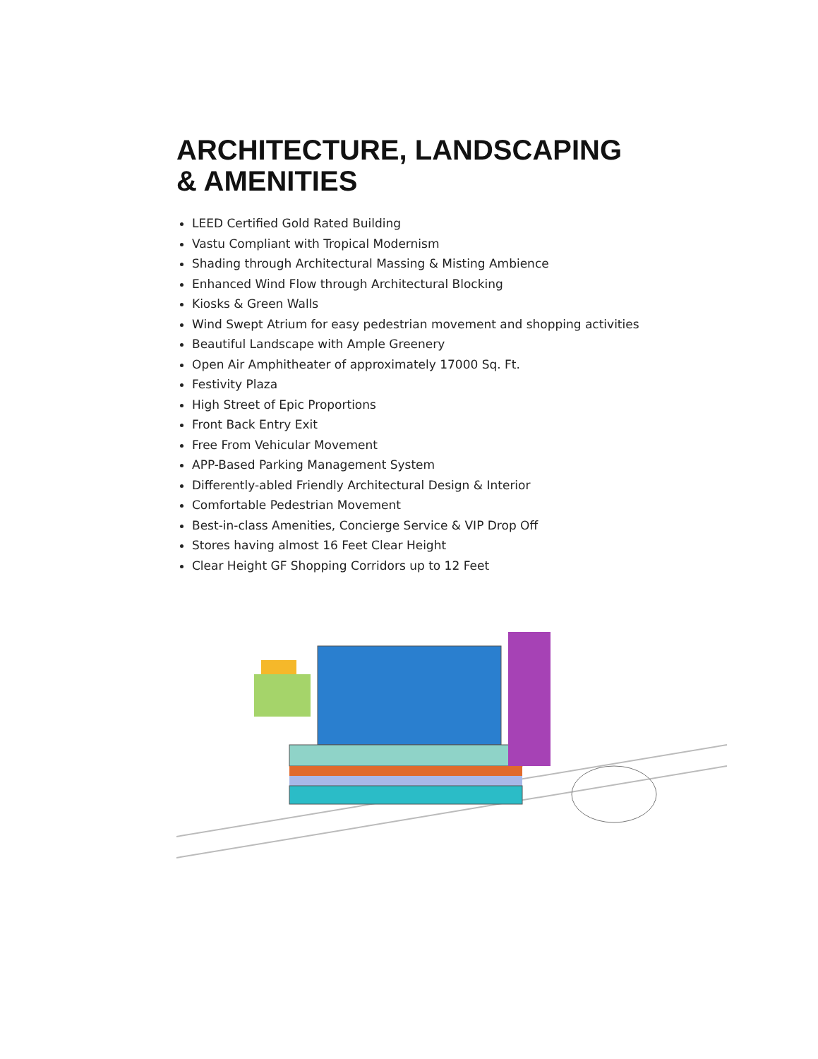ARCHITECTURE, LANDSCAPING
& AMENITIES
LEED Certified Gold Rated Building
Vastu Compliant with Tropical Modernism
Shading through Architectural Massing & Misting Ambience
Enhanced Wind Flow through Architectural Blocking
Kiosks & Green Walls
Wind Swept Atrium for easy pedestrian movement and shopping activities
Beautiful Landscape with Ample Greenery
Open Air Amphitheater of approximately 17000 Sq. Ft.
Festivity Plaza
High Street of Epic Proportions
Front Back Entry Exit
Free From Vehicular Movement
APP-Based Parking Management System
Differently-abled Friendly Architectural Design & Interior
Comfortable Pedestrian Movement
Best-in-class Amenities, Concierge Service & VIP Drop Off
Stores having almost 16 Feet Clear Height
Clear Height GF Shopping Corridors up to 12 Feet